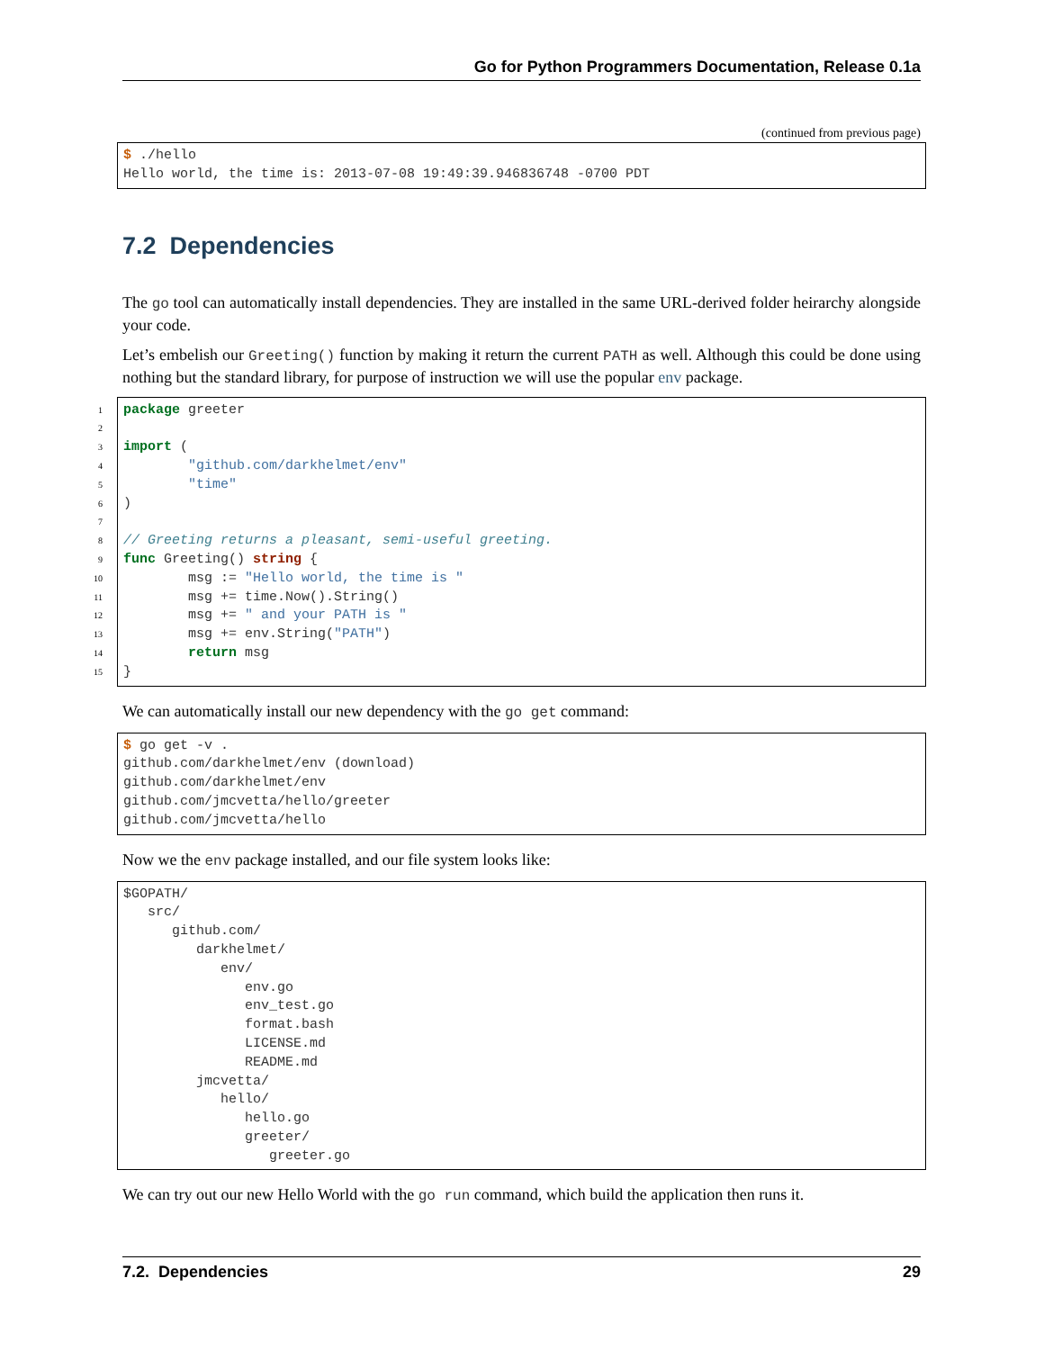Go for Python Programmers Documentation, Release 0.1a
(continued from previous page)
$ ./hello
Hello world, the time is: 2013-07-08 19:49:39.946836748 -0700 PDT
7.2 Dependencies
The go tool can automatically install dependencies. They are installed in the same URL-derived folder heirarchy alongside your code.
Let’s embelish our Greeting() function by making it return the current PATH as well. Although this could be done using nothing but the standard library, for purpose of instruction we will use the popular env package.
1
2
3
4
5
6
7
8
9
10
11
12
13
14
15
package greeter

import (
        "github.com/darkhelmet/env"
        "time"
)

// Greeting returns a pleasant, semi-useful greeting.
func Greeting() string {
        msg := "Hello world, the time is "
        msg += time.Now().String()
        msg += " and your PATH is "
        msg += env.String("PATH")
        return msg
}
We can automatically install our new dependency with the go get command:
$ go get -v .
github.com/darkhelmet/env (download)
github.com/darkhelmet/env
github.com/jmcvetta/hello/greeter
github.com/jmcvetta/hello
Now we the env package installed, and our file system looks like:
$GOPATH/
   src/
      github.com/
         darkhelmet/
            env/
               env.go
               env_test.go
               format.bash
               LICENSE.md
               README.md
         jmcvetta/
            hello/
               hello.go
               greeter/
                  greeter.go
We can try out our new Hello World with the go run command, which build the application then runs it.
7.2. Dependencies 29